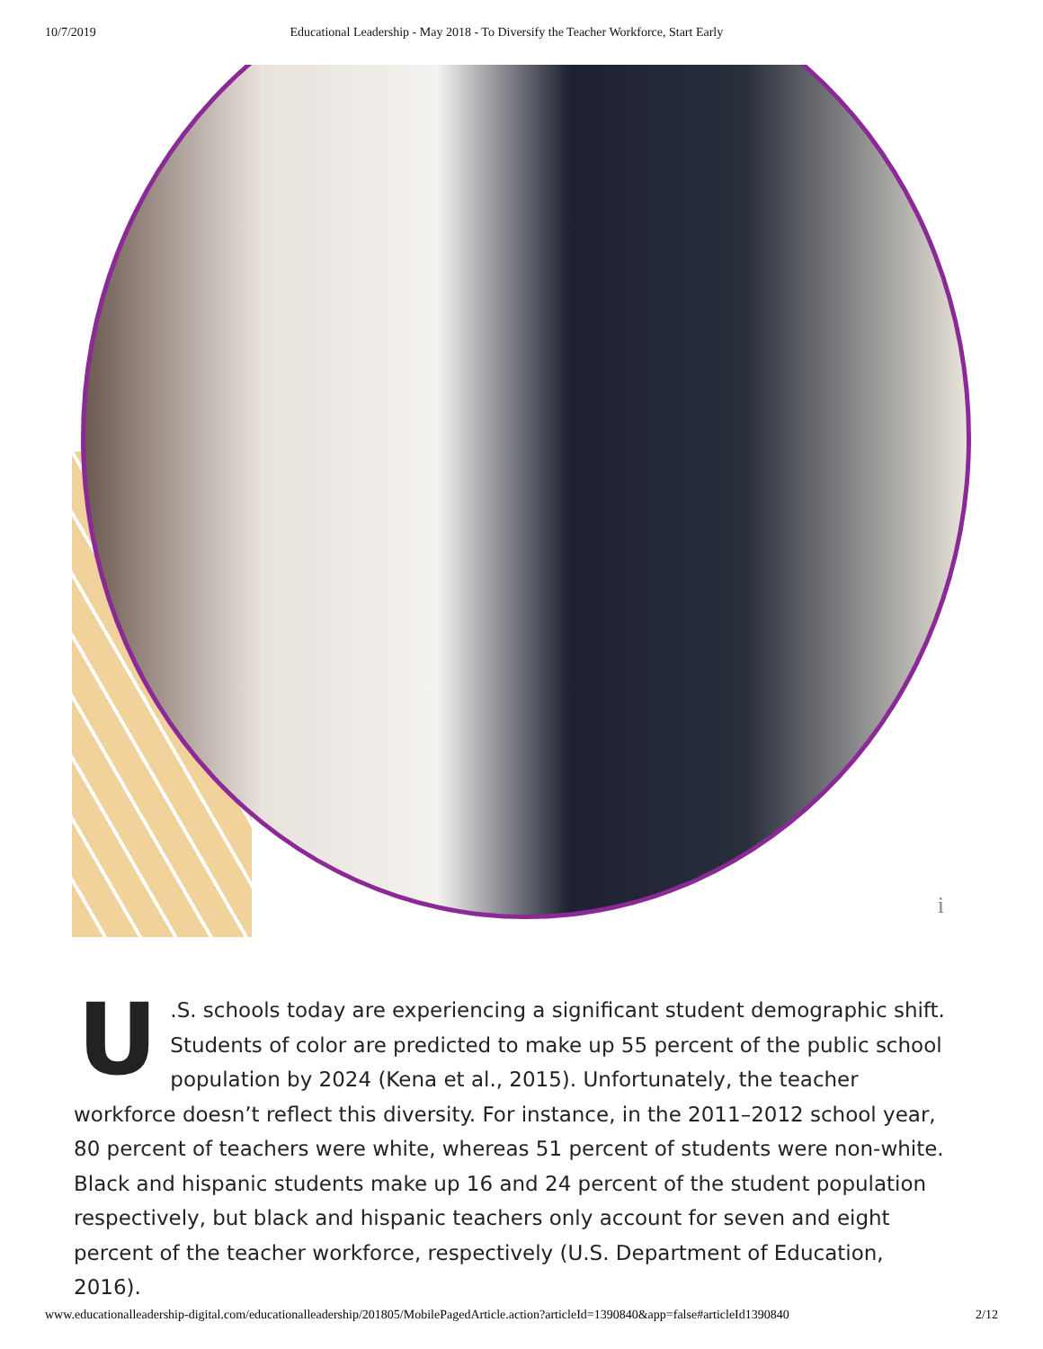10/7/2019 Educational Leadership - May 2018 - To Diversify the Teacher Workforce, Start Early
i
U.S. schools today are experiencing a significant student demographic shift. Students of color are predicted to make up 55 percent of the public school population by 2024 (Kena et al., 2015). Unfortunately, the teacher workforce doesn’t reflect this diversity. For instance, in the 2011–2012 school year, 80 percent of teachers were white, whereas 51 percent of students were non-white. Black and hispanic students make up 16 and 24 percent of the student population respectively, but black and hispanic teachers only account for seven and eight percent of the teacher workforce, respectively (U.S. Department of Education, 2016).
www.educationalleadership-digital.com/educationalleadership/201805/MobilePagedArticle.action?articleId=1390840&app=false#articleId1390840 2/12